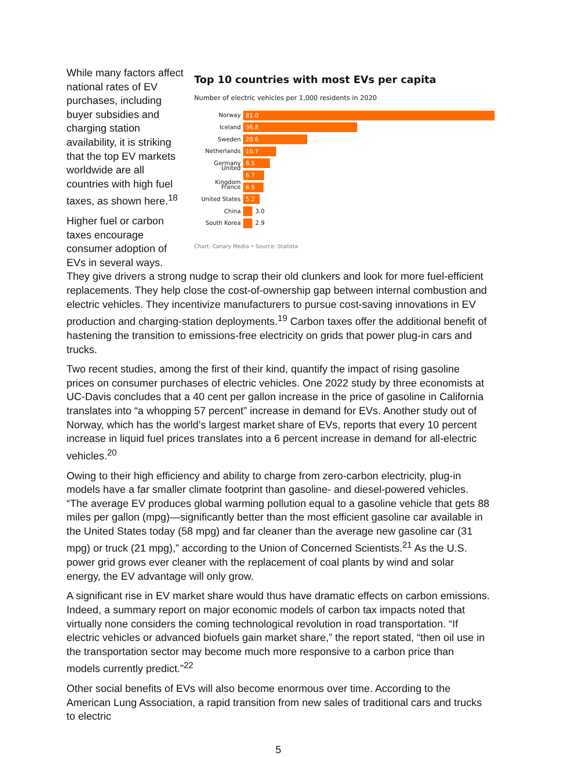Top 10 countries with most EVs per capita
Number of electric vehicles per 1,000 residents in 2020
Norway 81.0
Iceland 36.8
Sweden 20.6
Netherlands 10.7
Germany 8.5
United Kingdom 6.7
France 6.5
United States 5.2
China 3.0
South Korea 2.9
Chart: Canary Media • Source: Statista
While many factors affect national rates of EV purchases, including buyer subsidies and charging station availability, it is striking that the top EV markets worldwide are all countries with high fuel taxes, as shown here.<sup>18</sup>
Higher fuel or carbon taxes encourage consumer adoption of EVs in several ways. They give drivers a strong nudge to scrap their old clunkers and look for more fuel-efficient replacements. They help close the cost-of-ownership gap between internal combustion and electric vehicles. They incentivize manufacturers to pursue cost-saving innovations in EV production and charging-station deployments.<sup>19</sup> Carbon taxes offer the additional benefit of hastening the transition to emissions-free electricity on grids that power plug-in cars and trucks.
Two recent studies, among the first of their kind, quantify the impact of rising gasoline prices on consumer purchases of electric vehicles. One 2022 study by three economists at UC-Davis concludes that a 40 cent per gallon increase in the price of gasoline in California translates into “a whopping 57 percent” increase in demand for EVs. Another study out of Norway, which has the world’s largest market share of EVs, reports that every 10 percent increase in liquid fuel prices translates into a 6 percent increase in demand for all-electric vehicles.<sup>20</sup>
Owing to their high efficiency and ability to charge from zero-carbon electricity, plug-in models have a far smaller climate footprint than gasoline- and diesel-powered vehicles. “The average EV produces global warming pollution equal to a gasoline vehicle that gets 88 miles per gallon (mpg)—significantly better than the most efficient gasoline car available in the United States today (58 mpg) and far cleaner than the average new gasoline car (31 mpg) or truck (21 mpg),” according to the Union of Concerned Scientists.<sup>21</sup> As the U.S. power grid grows ever cleaner with the replacement of coal plants by wind and solar energy, the EV advantage will only grow.
A significant rise in EV market share would thus have dramatic effects on carbon emissions. Indeed, a summary report on major economic models of carbon tax impacts noted that virtually none considers the coming technological revolution in road transportation. “If electric vehicles or advanced biofuels gain market share,” the report stated, “then oil use in the transportation sector may become much more responsive to a carbon price than models currently predict.”<sup>22</sup>
Other social benefits of EVs will also become enormous over time. According to the American Lung Association, a rapid transition from new sales of traditional cars and trucks to electric
5